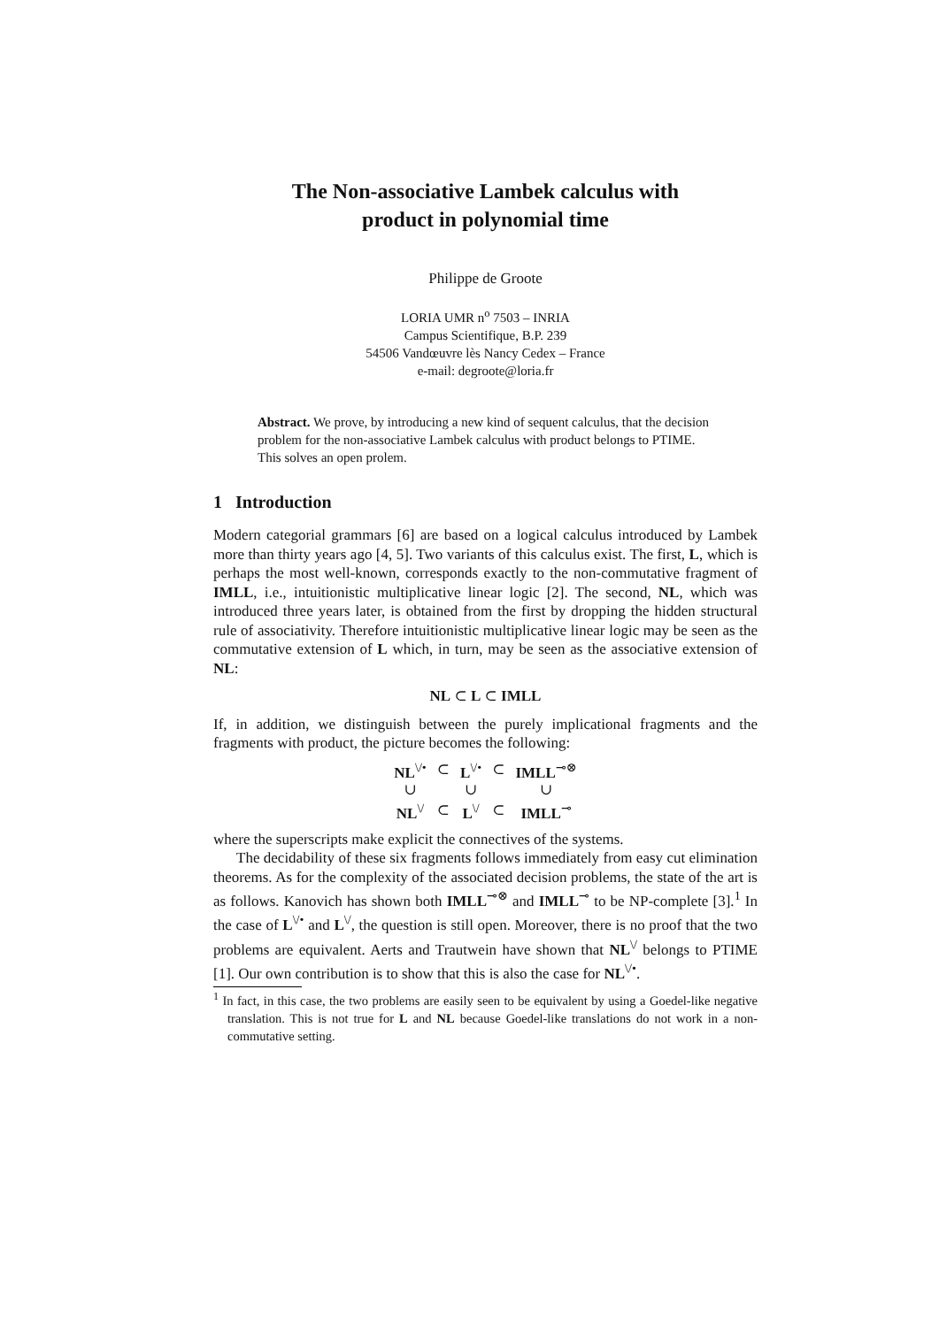The Non-associative Lambek calculus with
product in polynomial time
Philippe de Groote
LORIA UMR n<sup>o</sup> 7503 – INRIA
Campus Scientifique, B.P. 239
54506 Vandœuvre lès Nancy Cedex – France
e-mail: degroote@loria.fr
Abstract. We prove, by introducing a new kind of sequent calculus, that the decision problem for the non-associative Lambek calculus with product belongs to PTIME. This solves an open prolem.
1 Introduction
Modern categorial grammars [6] are based on a logical calculus introduced by Lambek more than thirty years ago [4, 5]. Two variants of this calculus exist. The first, L, which is perhaps the most well-known, corresponds exactly to the non-commutative fragment of IMLL, i.e., intuitionistic multiplicative linear logic [2]. The second, NL, which was introduced three years later, is obtained from the first by dropping the hidden structural rule of associativity. Therefore intuitionistic multiplicative linear logic may be seen as the commutative extension of L which, in turn, may be seen as the associative extension of NL:
NL ⊂ L ⊂ IMLL
If, in addition, we distinguish between the purely implicational fragments and the fragments with product, the picture becomes the following:
| NL<sup>\/•</sup> | ⊂ | L<sup>\/•</sup> | ⊂ | IMLL<sup>⊸⊗</sup> |
| ∪ | | ∪ | | ∪ |
| NL<sup>\/</sup> | ⊂ | L<sup>\/</sup> | ⊂ | IMLL<sup>⊸</sup> |
where the superscripts make explicit the connectives of the systems.
The decidability of these six fragments follows immediately from easy cut elimination theorems. As for the complexity of the associated decision problems, the state of the art is as follows. Kanovich has shown both IMLL<sup>⊸⊗</sup> and IMLL<sup>⊸</sup> to be NP-complete [3].<sup>1</sup> In the case of L<sup>\/•</sup> and L<sup>\/</sup>, the question is still open. Moreover, there is no proof that the two problems are equivalent. Aerts and Trautwein have shown that NL<sup>\/</sup> belongs to PTIME [1]. Our own contribution is to show that this is also the case for NL<sup>\/•</sup>.
<sup>1</sup> In fact, in this case, the two problems are easily seen to be equivalent by using a Goedel-like negative translation. This is not true for L and NL because Goedel-like translations do not work in a non-commutative setting.